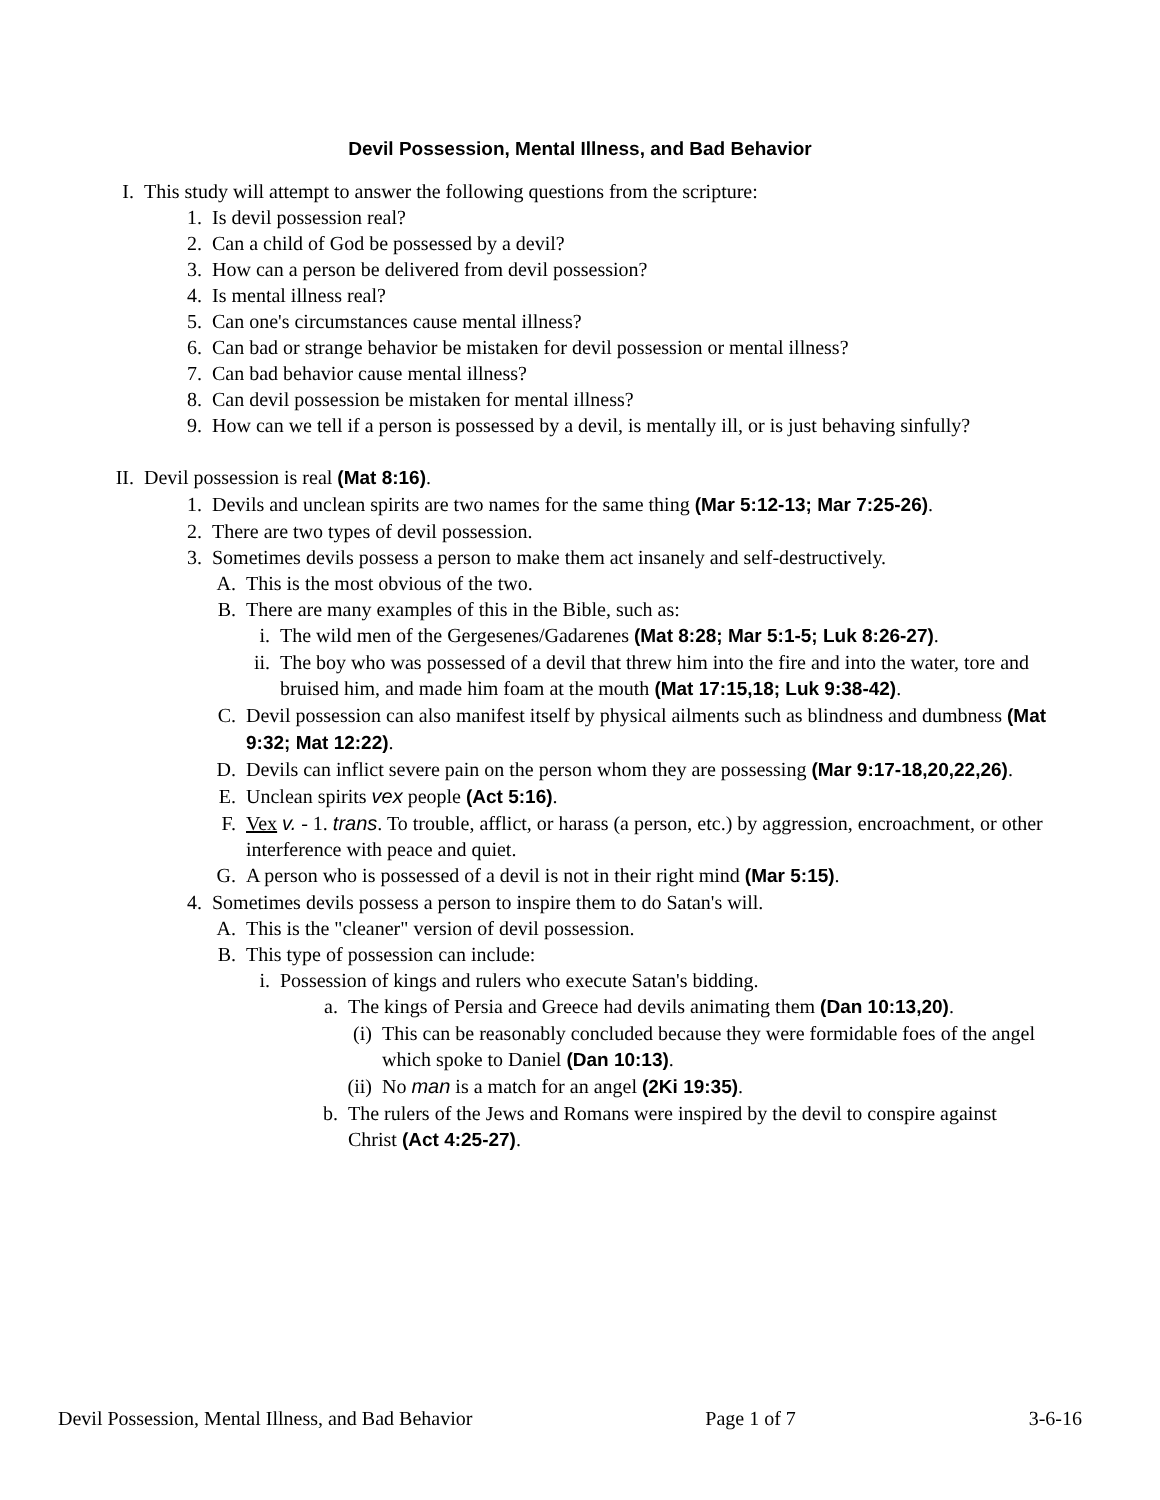Devil Possession, Mental Illness, and Bad Behavior
I. This study will attempt to answer the following questions from the scripture:
1. Is devil possession real?
2. Can a child of God be possessed by a devil?
3. How can a person be delivered from devil possession?
4. Is mental illness real?
5. Can one's circumstances cause mental illness?
6. Can bad or strange behavior be mistaken for devil possession or mental illness?
7. Can bad behavior cause mental illness?
8. Can devil possession be mistaken for mental illness?
9. How can we tell if a person is possessed by a devil, is mentally ill, or is just behaving sinfully?
II. Devil possession is real (Mat 8:16).
1. Devils and unclean spirits are two names for the same thing (Mar 5:12-13; Mar 7:25-26).
2. There are two types of devil possession.
3. Sometimes devils possess a person to make them act insanely and self-destructively.
A. This is the most obvious of the two.
B. There are many examples of this in the Bible, such as:
i. The wild men of the Gergesenes/Gadarenes (Mat 8:28; Mar 5:1-5; Luk 8:26-27).
ii. The boy who was possessed of a devil that threw him into the fire and into the water, tore and bruised him, and made him foam at the mouth (Mat 17:15,18; Luk 9:38-42).
C. Devil possession can also manifest itself by physical ailments such as blindness and dumbness (Mat 9:32; Mat 12:22).
D. Devils can inflict severe pain on the person whom they are possessing (Mar 9:17-18,20,22,26).
E. Unclean spirits vex people (Act 5:16).
F. Vex v. - 1. trans. To trouble, afflict, or harass (a person, etc.) by aggression, encroachment, or other interference with peace and quiet.
G. A person who is possessed of a devil is not in their right mind (Mar 5:15).
4. Sometimes devils possess a person to inspire them to do Satan's will.
A. This is the "cleaner" version of devil possession.
B. This type of possession can include:
i. Possession of kings and rulers who execute Satan's bidding.
a. The kings of Persia and Greece had devils animating them (Dan 10:13,20).
(i) This can be reasonably concluded because they were formidable foes of the angel which spoke to Daniel (Dan 10:13).
(ii) No man is a match for an angel (2Ki 19:35).
b. The rulers of the Jews and Romans were inspired by the devil to conspire against Christ (Act 4:25-27).
Devil Possession, Mental Illness, and Bad Behavior Page 1 of 7 3-6-16